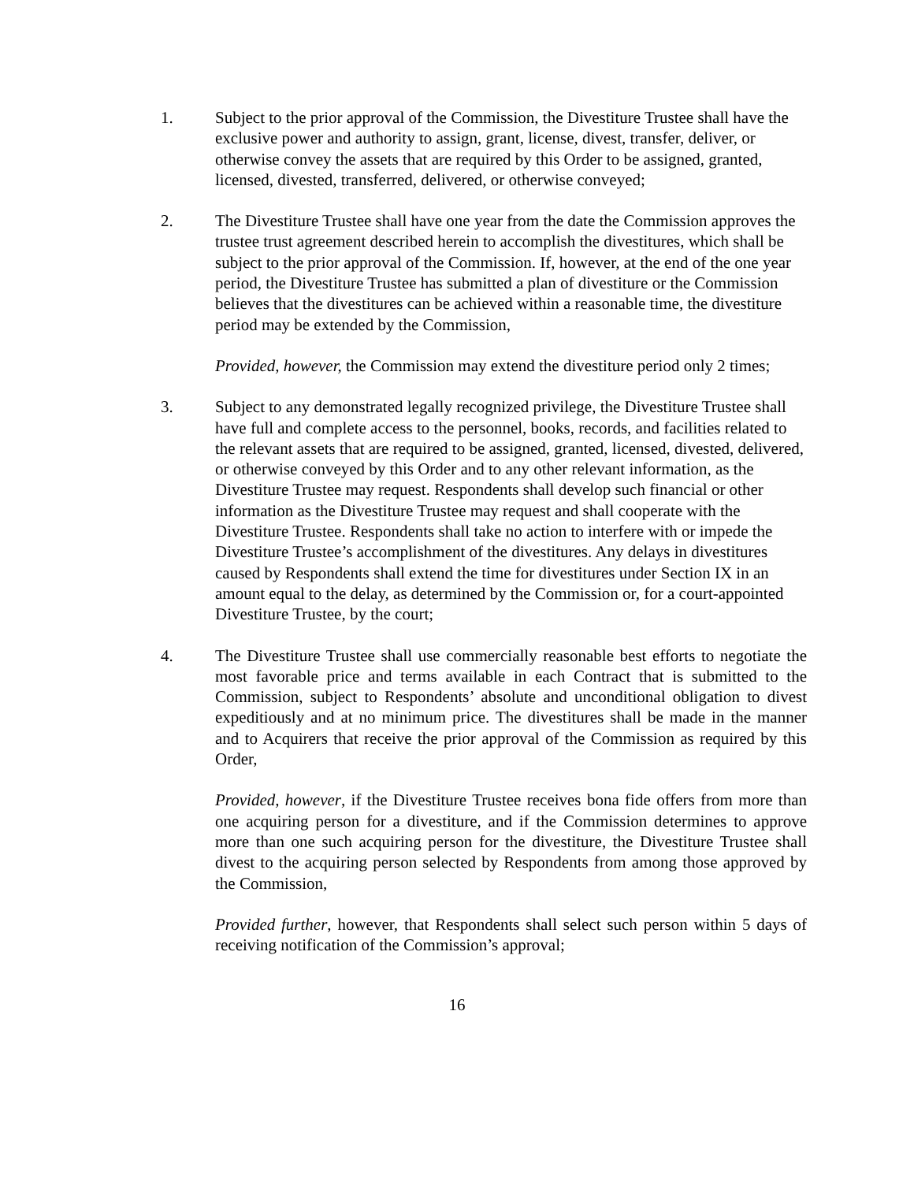1. Subject to the prior approval of the Commission, the Divestiture Trustee shall have the exclusive power and authority to assign, grant, license, divest, transfer, deliver, or otherwise convey the assets that are required by this Order to be assigned, granted, licensed, divested, transferred, delivered, or otherwise conveyed;
2. The Divestiture Trustee shall have one year from the date the Commission approves the trustee trust agreement described herein to accomplish the divestitures, which shall be subject to the prior approval of the Commission. If, however, at the end of the one year period, the Divestiture Trustee has submitted a plan of divestiture or the Commission believes that the divestitures can be achieved within a reasonable time, the divestiture period may be extended by the Commission,
Provided, however, the Commission may extend the divestiture period only 2 times;
3. Subject to any demonstrated legally recognized privilege, the Divestiture Trustee shall have full and complete access to the personnel, books, records, and facilities related to the relevant assets that are required to be assigned, granted, licensed, divested, delivered, or otherwise conveyed by this Order and to any other relevant information, as the Divestiture Trustee may request. Respondents shall develop such financial or other information as the Divestiture Trustee may request and shall cooperate with the Divestiture Trustee. Respondents shall take no action to interfere with or impede the Divestiture Trustee’s accomplishment of the divestitures. Any delays in divestitures caused by Respondents shall extend the time for divestitures under Section IX in an amount equal to the delay, as determined by the Commission or, for a court-appointed Divestiture Trustee, by the court;
4. The Divestiture Trustee shall use commercially reasonable best efforts to negotiate the most favorable price and terms available in each Contract that is submitted to the Commission, subject to Respondents’ absolute and unconditional obligation to divest expeditiously and at no minimum price. The divestitures shall be made in the manner and to Acquirers that receive the prior approval of the Commission as required by this Order,
Provided, however, if the Divestiture Trustee receives bona fide offers from more than one acquiring person for a divestiture, and if the Commission determines to approve more than one such acquiring person for the divestiture, the Divestiture Trustee shall divest to the acquiring person selected by Respondents from among those approved by the Commission,
Provided further, however, that Respondents shall select such person within 5 days of receiving notification of the Commission’s approval;
16